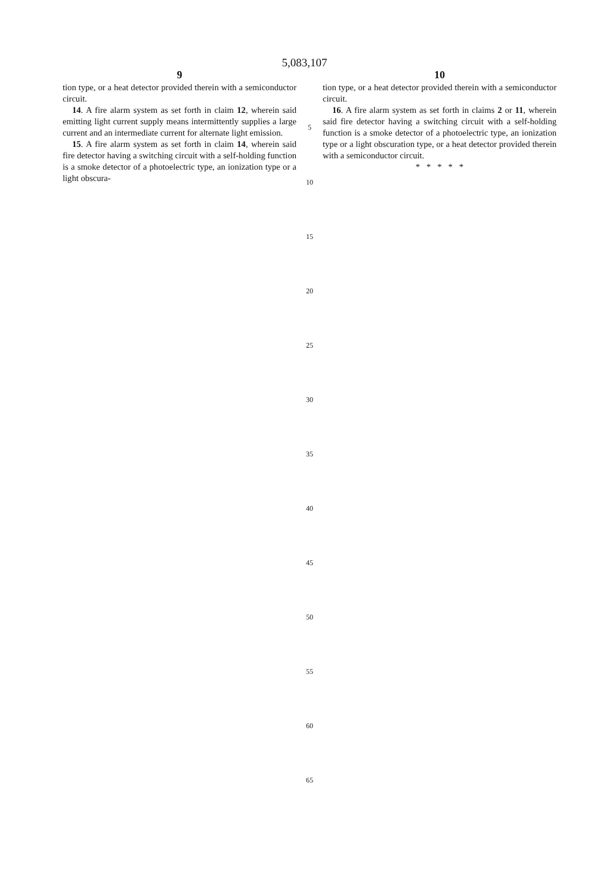5,083,107
9
tion type, or a heat detector provided therein with a semiconductor circuit.
14. A fire alarm system as set forth in claim 12, wherein said emitting light current supply means intermittently supplies a large current and an intermediate current for alternate light emission.
15. A fire alarm system as set forth in claim 14, wherein said fire detector having a switching circuit with a self-holding function is a smoke detector of a photoelectric type, an ionization type or a light obscura-
5
10
15
20
25
30
35
40
45
50
55
60
65
10
tion type, or a heat detector provided therein with a semiconductor circuit.
16. A fire alarm system as set forth in claims 2 or 11, wherein said fire detector having a switching circuit with a self-holding function is a smoke detector of a photoelectric type, an ionization type or a light obscuration type, or a heat detector provided therein with a semiconductor circuit.
* * * * *